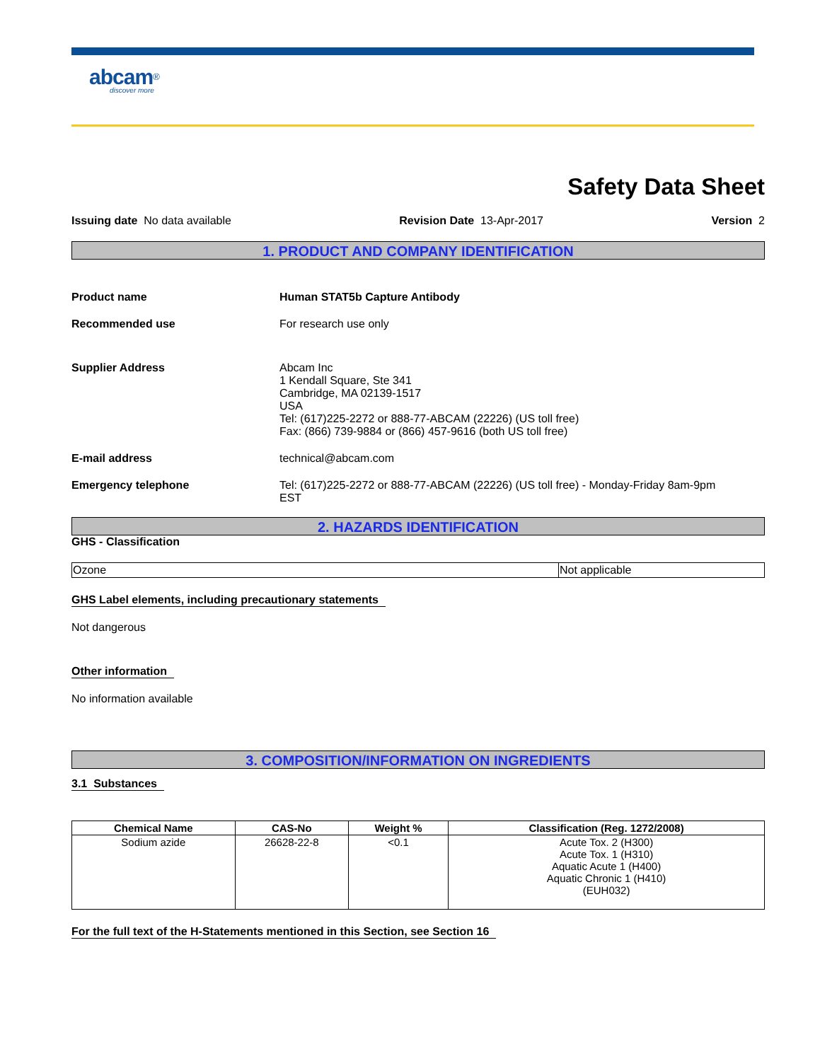abcam<sup>®</sup>
discover more
Safety Data Sheet
Issuing date No data available Revision Date 13-Apr-2017 Version 2
1. PRODUCT AND COMPANY IDENTIFICATION
Product name Human STAT5b Capture Antibody
Recommended use For research use only
Supplier Address Abcam Inc
1 Kendall Square, Ste 341
Cambridge, MA 02139-1517
USA
Tel: (617)225-2272 or 888-77-ABCAM (22226) (US toll free)
Fax: (866) 739-9884 or (866) 457-9616 (both US toll free)
E-mail address technical@abcam.com
Emergency telephone Tel: (617)225-2272 or 888-77-ABCAM (22226) (US toll free) - Monday-Friday 8am-9pm
EST
2. HAZARDS IDENTIFICATION
GHS - Classification
| Ozone | Not applicable |
GHS Label elements, including precautionary statements
Not dangerous
Other information
No information available
3. COMPOSITION/INFORMATION ON INGREDIENTS
3.1 Substances
| Chemical Name | CAS-No | Weight % | Classification (Reg. 1272/2008) |
| --- | --- | --- | --- |
| Sodium azide | 26628-22-8 | <0.1 | Acute Tox. 2 (H300) Acute Tox. 1 (H310) Aquatic Acute 1 (H400) Aquatic Chronic 1 (H410) (EUH032) |
For the full text of the H-Statements mentioned in this Section, see Section 16